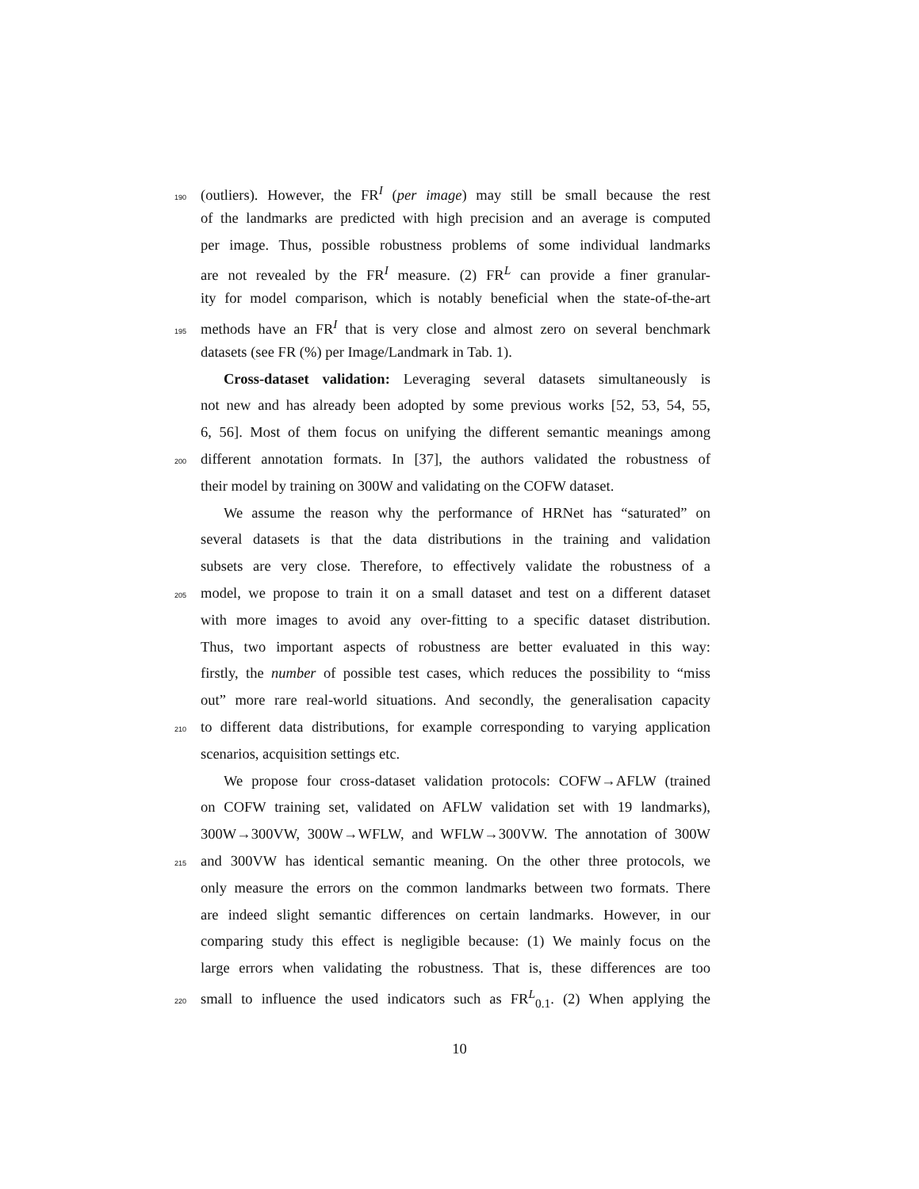190 (outliers). However, the FR<sup>I</sup> (per image) may still be small because the rest
of the landmarks are predicted with high precision and an average is computed
per image. Thus, possible robustness problems of some individual landmarks
are not revealed by the FR<sup>I</sup> measure. (2) FR<sup>L</sup> can provide a finer granular-
ity for model comparison, which is notably beneficial when the state-of-the-art
195 methods have an FR<sup>I</sup> that is very close and almost zero on several benchmark
datasets (see FR (%) per Image/Landmark in Tab. 1).
Cross-dataset validation: Leveraging several datasets simultaneously is
not new and has already been adopted by some previous works [52, 53, 54, 55,
6, 56]. Most of them focus on unifying the different semantic meanings among
200 different annotation formats. In [37], the authors validated the robustness of
their model by training on 300W and validating on the COFW dataset.
We assume the reason why the performance of HRNet has “saturated” on
several datasets is that the data distributions in the training and validation
subsets are very close. Therefore, to effectively validate the robustness of a
205 model, we propose to train it on a small dataset and test on a different dataset
with more images to avoid any over-fitting to a specific dataset distribution.
Thus, two important aspects of robustness are better evaluated in this way:
firstly, the number of possible test cases, which reduces the possibility to “miss
out” more rare real-world situations. And secondly, the generalisation capacity
210 to different data distributions, for example corresponding to varying application
scenarios, acquisition settings etc.
We propose four cross-dataset validation protocols: COFW→AFLW (trained
on COFW training set, validated on AFLW validation set with 19 landmarks),
300W→300VW, 300W→WFLW, and WFLW→300VW. The annotation of 300W
215 and 300VW has identical semantic meaning. On the other three protocols, we
only measure the errors on the common landmarks between two formats. There
are indeed slight semantic differences on certain landmarks. However, in our
comparing study this effect is negligible because: (1) We mainly focus on the
large errors when validating the robustness. That is, these differences are too
220 small to influence the used indicators such as FR<sup>L</sup><sub>0.1</sub>. (2) When applying the
10